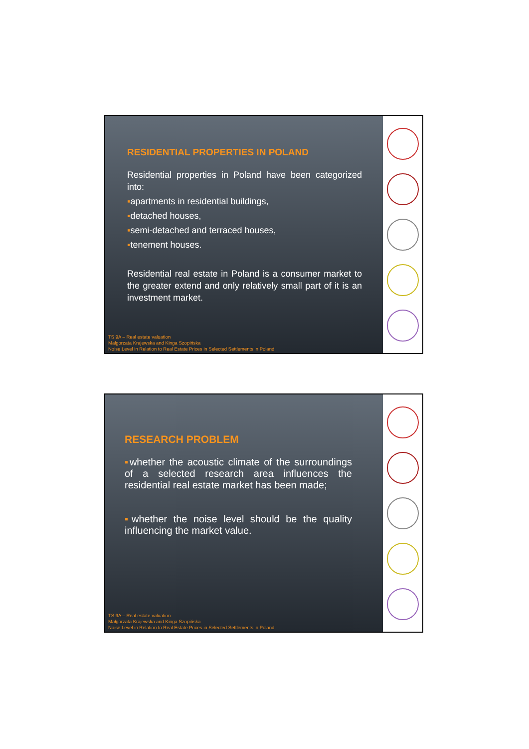RESIDENTIAL PROPERTIES IN POLAND
Residential properties in Poland have been categorized into:
▪apartments in residential buildings,
▪detached houses,
▪semi-detached and terraced houses,
▪tenement houses.
Residential real estate in Poland is a consumer market to the greater extend and only relatively small part of it is an investment market.
TS 9A – Real estate valuation
Małgorzata Krajewska and Kinga Szopińska
Noise Level in Relation to Real Estate Prices in Selected Settlements in Poland
RESEARCH PROBLEM
▪whether the acoustic climate of the surroundings of a selected research area influences the residential real estate market has been made;
▪whether the noise level should be the quality influencing the market value.
TS 9A – Real estate valuation
Małgorzata Krajewska and Kinga Szopińska
Noise Level in Relation to Real Estate Prices in Selected Settlements in Poland